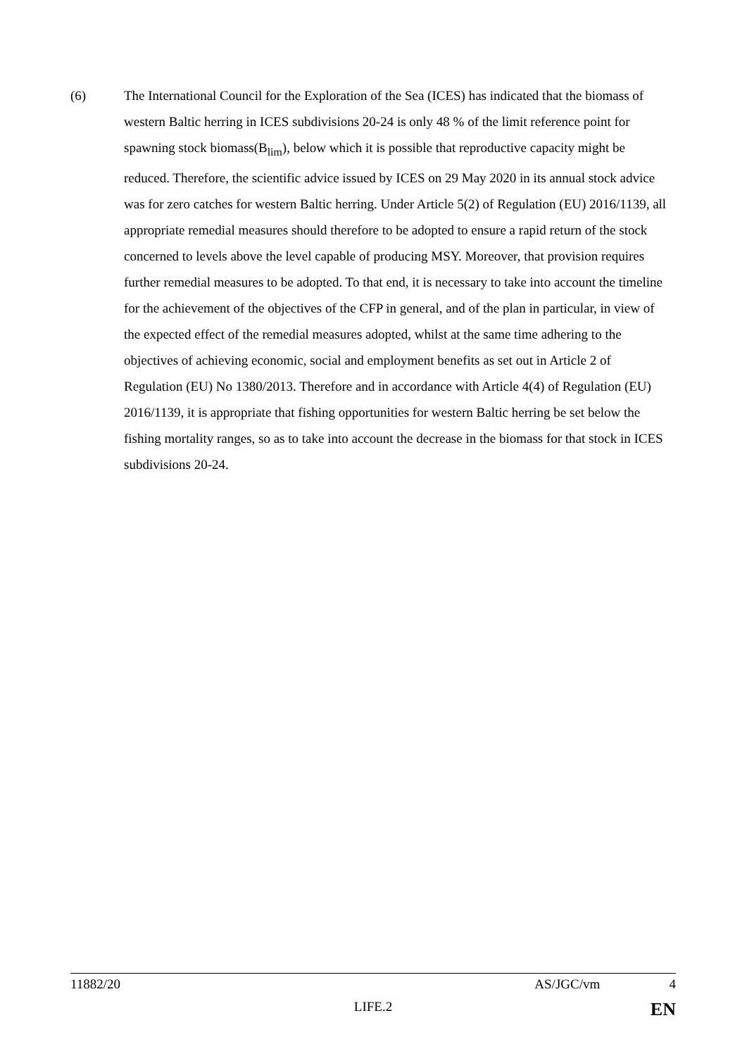(6) The International Council for the Exploration of the Sea (ICES) has indicated that the biomass of western Baltic herring in ICES subdivisions 20-24 is only 48 % of the limit reference point for spawning stock biomass(B<sub>lim</sub>), below which it is possible that reproductive capacity might be reduced. Therefore, the scientific advice issued by ICES on 29 May 2020 in its annual stock advice was for zero catches for western Baltic herring. Under Article 5(2) of Regulation (EU) 2016/1139, all appropriate remedial measures should therefore to be adopted to ensure a rapid return of the stock concerned to levels above the level capable of producing MSY. Moreover, that provision requires further remedial measures to be adopted. To that end, it is necessary to take into account the timeline for the achievement of the objectives of the CFP in general, and of the plan in particular, in view of the expected effect of the remedial measures adopted, whilst at the same time adhering to the objectives of achieving economic, social and employment benefits as set out in Article 2 of Regulation (EU) No 1380/2013. Therefore and in accordance with Article 4(4) of Regulation (EU) 2016/1139, it is appropriate that fishing opportunities for western Baltic herring be set below the fishing mortality ranges, so as to take into account the decrease in the biomass for that stock in ICES subdivisions 20-24.
11882/20 AS/JGC/vm 4
LIFE.2 EN